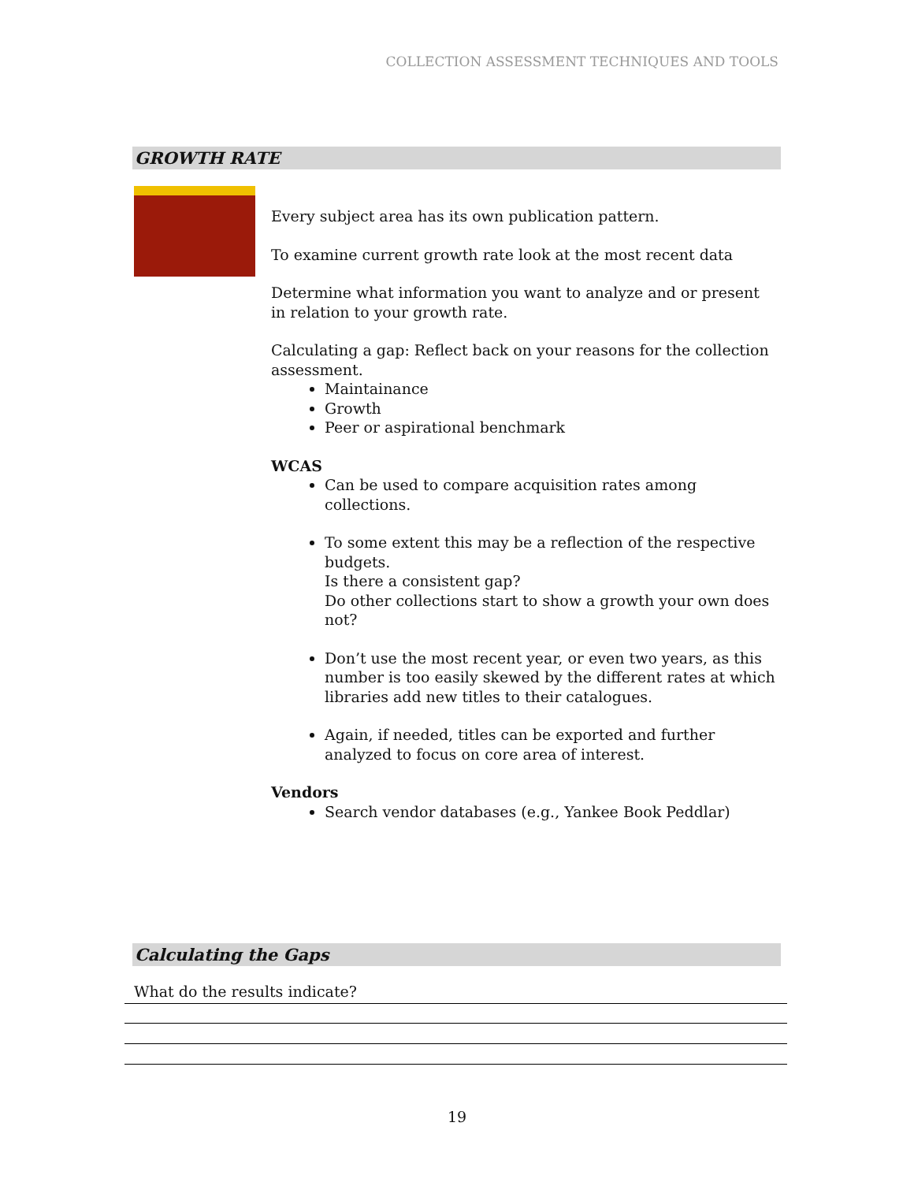COLLECTION ASSESSMENT TECHNIQUES AND TOOLS
GROWTH RATE
Every subject area has its own publication pattern.
To examine current growth rate look at the most recent data
Determine what information you want to analyze and or present in relation to your growth rate.
Calculating a gap: Reflect back on your reasons for the collection assessment.
Maintainance
Growth
Peer or aspirational benchmark
WCAS
Can be used to compare acquisition rates among collections.
To some extent this may be a reflection of the respective budgets.
Is there a consistent gap?
Do other collections start to show a growth your own does not?
Don’t use the most recent year, or even two years, as this number is too easily skewed by the different rates at which libraries add new titles to their catalogues.
Again, if needed, titles can be exported and further analyzed to focus on core area of interest.
Vendors
Search vendor databases (e.g., Yankee Book Peddlar)
Calculating the Gaps
What do the results indicate?
19